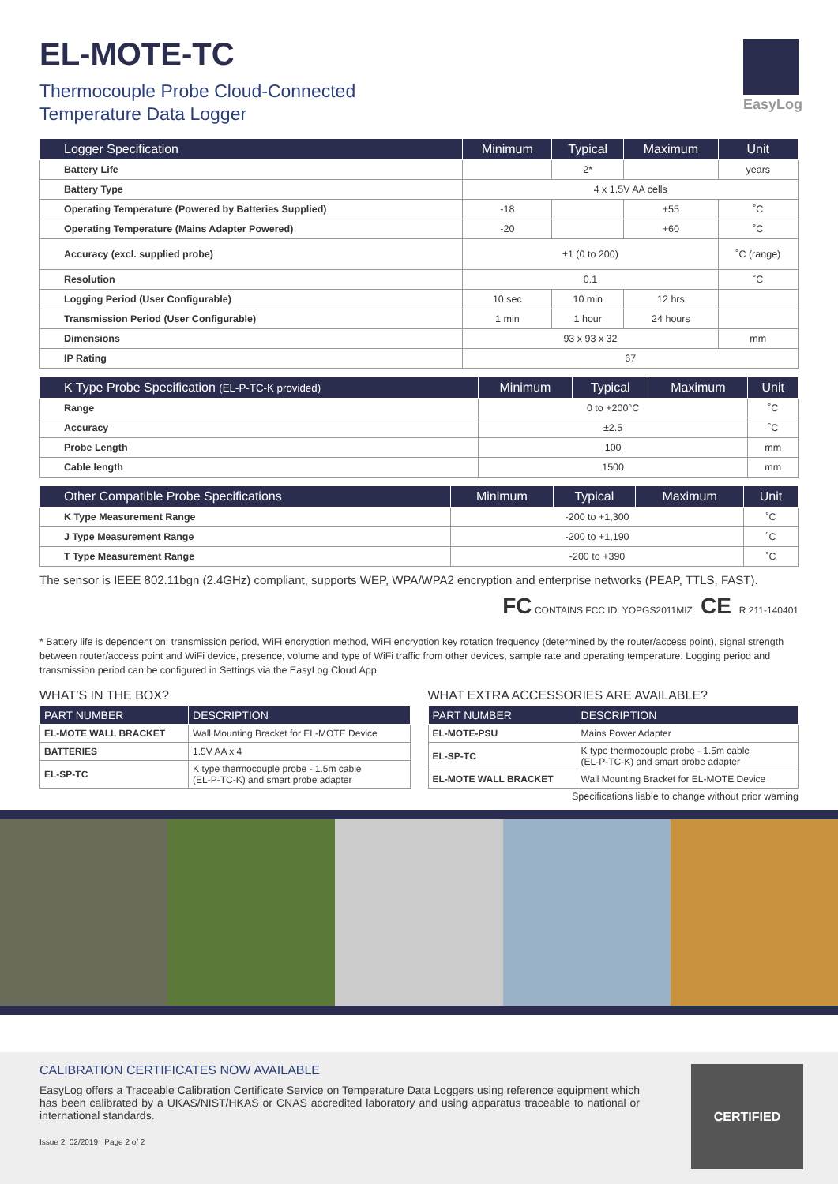EL-MOTE-TC
Thermocouple Probe Cloud-Connected
Temperature Data Logger
EasyLog
| Logger Specification | Minimum | Typical | Maximum | Unit |
| --- | --- | --- | --- | --- |
| Battery Life | | 2* | | years |
| Battery Type | 4 x 1.5V AA cells | | | |
| Operating Temperature (Powered by Batteries Supplied) | -18 | | +55 | ˚C |
| Operating Temperature (Mains Adapter Powered) | -20 | | +60 | ˚C |
| Accuracy (excl. supplied probe) | ±1 (0 to 200) | | | ˚C (range) |
| Resolution | 0.1 | | | ˚C |
| Logging Period (User Configurable) | 10 sec | 10 min | 12 hrs | |
| Transmission Period (User Configurable) | 1 min | 1 hour | 24 hours | |
| Dimensions | 93 x 93 x 32 | | | mm |
| IP Rating | 67 | | | |
| K Type Probe Specification (EL-P-TC-K provided) | Minimum | Typical | Maximum | Unit |
| --- | --- | --- | --- | --- |
| Range | 0 to +200°C | | | ˚C |
| Accuracy | ±2.5 | | | ˚C |
| Probe Length | 100 | | | mm |
| Cable length | 1500 | | | mm |
| Other Compatible Probe Specifications | Minimum | Typical | Maximum | Unit |
| --- | --- | --- | --- | --- |
| K Type Measurement Range | -200 to +1,300 | | | ˚C |
| J Type Measurement Range | -200 to +1,190 | | | ˚C |
| T Type Measurement Range | -200 to +390 | | | ˚C |
The sensor is IEEE 802.11bgn (2.4GHz) compliant, supports WEP, WPA/WPA2 encryption and enterprise networks (PEAP, TTLS, FAST).
FC CONTAINS FCC ID: YOPGS2011MIZ CE R 211-140401
* Battery life is dependent on: transmission period, WiFi encryption method, WiFi encryption key rotation frequency (determined by the router/access point), signal strength between router/access point and WiFi device, presence, volume and type of WiFi traffic from other devices, sample rate and operating temperature. Logging period and transmission period can be configured in Settings via the EasyLog Cloud App.
WHAT’S IN THE BOX?
| PART NUMBER | DESCRIPTION |
| --- | --- |
| EL-MOTE WALL BRACKET | Wall Mounting Bracket for EL-MOTE Device |
| BATTERIES | 1.5V AA x 4 |
| EL-SP-TC | K type thermocouple probe - 1.5m cable (EL-P-TC-K) and smart probe adapter |
WHAT EXTRA ACCESSORIES ARE AVAILABLE?
| PART NUMBER | DESCRIPTION |
| --- | --- |
| EL-MOTE-PSU | Mains Power Adapter |
| EL-SP-TC | K type thermocouple probe - 1.5m cable (EL-P-TC-K) and smart probe adapter |
| EL-MOTE WALL BRACKET | Wall Mounting Bracket for EL-MOTE Device |
Specifications liable to change without prior warning
CALIBRATION CERTIFICATES NOW AVAILABLE
EasyLog offers a Traceable Calibration Certificate Service on Temperature Data Loggers using reference equipment which has been calibrated by a UKAS/NIST/HKAS or CNAS accredited laboratory and using apparatus traceable to national or international standards.
Issue 2 02/2019 Page 2 of 2
CERTIFIED